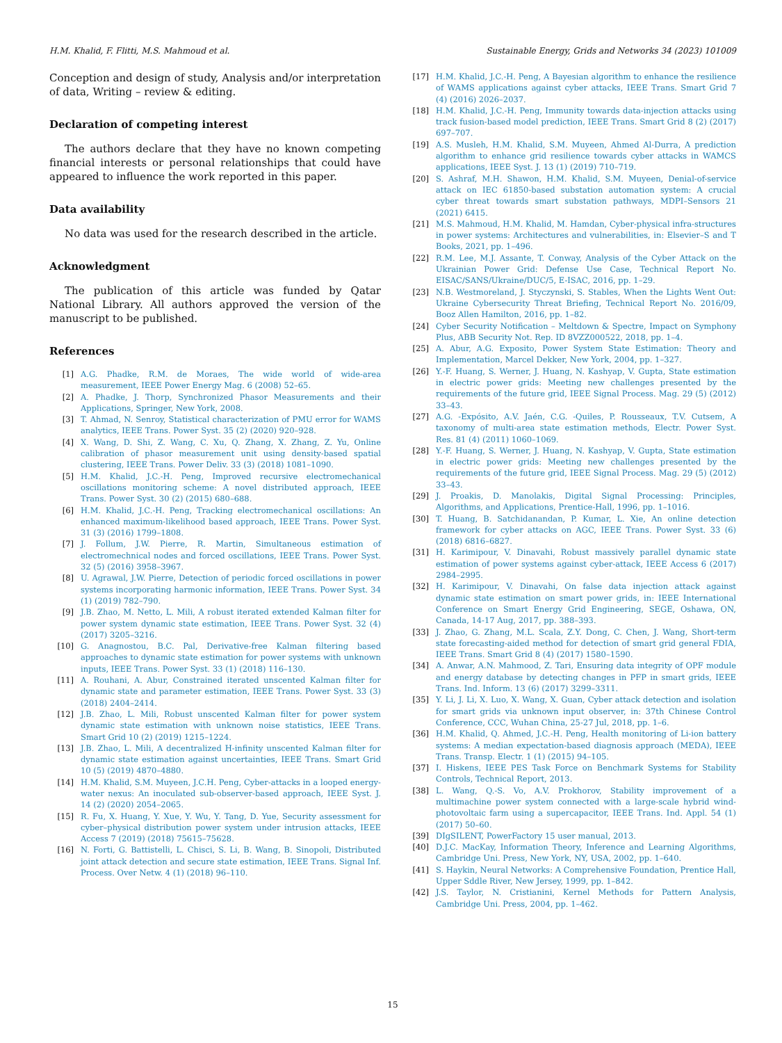H.M. Khalid, F. Flitti, M.S. Mahmoud et al. Sustainable Energy, Grids and Networks 34 (2023) 101009
Conception and design of study, Analysis and/or interpretation of data, Writing – review & editing.
Declaration of competing interest
The authors declare that they have no known competing financial interests or personal relationships that could have appeared to influence the work reported in this paper.
Data availability
No data was used for the research described in the article.
Acknowledgment
The publication of this article was funded by Qatar National Library. All authors approved the version of the manuscript to be published.
References
[1] A.G. Phadke, R.M. de Moraes, The wide world of wide-area measurement, IEEE Power Energy Mag. 6 (2008) 52–65.
[2] A. Phadke, J. Thorp, Synchronized Phasor Measurements and their Applications, Springer, New York, 2008.
[3] T. Ahmad, N. Senroy, Statistical characterization of PMU error for WAMS analytics, IEEE Trans. Power Syst. 35 (2) (2020) 920–928.
[4] X. Wang, D. Shi, Z. Wang, C. Xu, Q. Zhang, X. Zhang, Z. Yu, Online calibration of phasor measurement unit using density-based spatial clustering, IEEE Trans. Power Deliv. 33 (3) (2018) 1081–1090.
[5] H.M. Khalid, J.C.-H. Peng, Improved recursive electromechanical oscillations monitoring scheme: A novel distributed approach, IEEE Trans. Power Syst. 30 (2) (2015) 680–688.
[6] H.M. Khalid, J.C.-H. Peng, Tracking electromechanical oscillations: An enhanced maximum-likelihood based approach, IEEE Trans. Power Syst. 31 (3) (2016) 1799–1808.
[7] J. Follum, J.W. Pierre, R. Martin, Simultaneous estimation of electromechnical nodes and forced oscillations, IEEE Trans. Power Syst. 32 (5) (2016) 3958–3967.
[8] U. Agrawal, J.W. Pierre, Detection of periodic forced oscillations in power systems incorporating harmonic information, IEEE Trans. Power Syst. 34 (1) (2019) 782–790.
[9] J.B. Zhao, M. Netto, L. Mili, A robust iterated extended Kalman filter for power system dynamic state estimation, IEEE Trans. Power Syst. 32 (4) (2017) 3205–3216.
[10] G. Anagnostou, B.C. Pal, Derivative-free Kalman filtering based approaches to dynamic state estimation for power systems with unknown inputs, IEEE Trans. Power Syst. 33 (1) (2018) 116–130.
[11] A. Rouhani, A. Abur, Constrained iterated unscented Kalman filter for dynamic state and parameter estimation, IEEE Trans. Power Syst. 33 (3) (2018) 2404–2414.
[12] J.B. Zhao, L. Mili, Robust unscented Kalman filter for power system dynamic state estimation with unknown noise statistics, IEEE Trans. Smart Grid 10 (2) (2019) 1215–1224.
[13] J.B. Zhao, L. Mili, A decentralized H-infinity unscented Kalman filter for dynamic state estimation against uncertainties, IEEE Trans. Smart Grid 10 (5) (2019) 4870–4880.
[14] H.M. Khalid, S.M. Muyeen, J.C.H. Peng, Cyber-attacks in a looped energy-water nexus: An inoculated sub-observer-based approach, IEEE Syst. J. 14 (2) (2020) 2054–2065.
[15] R. Fu, X. Huang, Y. Xue, Y. Wu, Y. Tang, D. Yue, Security assessment for cyber–physical distribution power system under intrusion attacks, IEEE Access 7 (2019) (2018) 75615–75628.
[16] N. Forti, G. Battistelli, L. Chisci, S. Li, B. Wang, B. Sinopoli, Distributed joint attack detection and secure state estimation, IEEE Trans. Signal Inf. Process. Over Netw. 4 (1) (2018) 96–110.
[17] H.M. Khalid, J.C.-H. Peng, A Bayesian algorithm to enhance the resilience of WAMS applications against cyber attacks, IEEE Trans. Smart Grid 7 (4) (2016) 2026–2037.
[18] H.M. Khalid, J.C.-H. Peng, Immunity towards data-injection attacks using track fusion-based model prediction, IEEE Trans. Smart Grid 8 (2) (2017) 697–707.
[19] A.S. Musleh, H.M. Khalid, S.M. Muyeen, Ahmed Al-Durra, A prediction algorithm to enhance grid resilience towards cyber attacks in WAMCS applications, IEEE Syst. J. 13 (1) (2019) 710–719.
[20] S. Ashraf, M.H. Shawon, H.M. Khalid, S.M. Muyeen, Denial-of-service attack on IEC 61850-based substation automation system: A crucial cyber threat towards smart substation pathways, MDPI–Sensors 21 (2021) 6415.
[21] M.S. Mahmoud, H.M. Khalid, M. Hamdan, Cyber-physical infra-structures in power systems: Architectures and vulnerabilities, in: Elsevier–S and T Books, 2021, pp. 1–496.
[22] R.M. Lee, M.J. Assante, T. Conway, Analysis of the Cyber Attack on the Ukrainian Power Grid: Defense Use Case, Technical Report No. EISAC/SANS/Ukraine/DUC/5, E-ISAC, 2016, pp. 1–29.
[23] N.B. Westmoreland, J. Styczynski, S. Stables, When the Lights Went Out: Ukraine Cybersecurity Threat Briefing, Technical Report No. 2016/09, Booz Allen Hamilton, 2016, pp. 1–82.
[24] Cyber Security Notification – Meltdown & Spectre, Impact on Symphony Plus, ABB Security Not. Rep. ID 8VZZ000522, 2018, pp. 1–4.
[25] A. Abur, A.G. Exposito, Power System State Estimation: Theory and Implementation, Marcel Dekker, New York, 2004, pp. 1–327.
[26] Y.-F. Huang, S. Werner, J. Huang, N. Kashyap, V. Gupta, State estimation in electric power grids: Meeting new challenges presented by the requirements of the future grid, IEEE Signal Process. Mag. 29 (5) (2012) 33–43.
[27] A.G. -Expósito, A.V. Jaén, C.G. -Quiles, P. Rousseaux, T.V. Cutsem, A taxonomy of multi-area state estimation methods, Electr. Power Syst. Res. 81 (4) (2011) 1060–1069.
[28] Y.-F. Huang, S. Werner, J. Huang, N. Kashyap, V. Gupta, State estimation in electric power grids: Meeting new challenges presented by the requirements of the future grid, IEEE Signal Process. Mag. 29 (5) (2012) 33–43.
[29] J. Proakis, D. Manolakis, Digital Signal Processing: Principles, Algorithms, and Applications, Prentice-Hall, 1996, pp. 1–1016.
[30] T. Huang, B. Satchidanandan, P. Kumar, L. Xie, An online detection framework for cyber attacks on AGC, IEEE Trans. Power Syst. 33 (6) (2018) 6816–6827.
[31] H. Karimipour, V. Dinavahi, Robust massively parallel dynamic state estimation of power systems against cyber-attack, IEEE Access 6 (2017) 2984–2995.
[32] H. Karimipour, V. Dinavahi, On false data injection attack against dynamic state estimation on smart power grids, in: IEEE International Conference on Smart Energy Grid Engineering, SEGE, Oshawa, ON, Canada, 14-17 Aug, 2017, pp. 388–393.
[33] J. Zhao, G. Zhang, M.L. Scala, Z.Y. Dong, C. Chen, J. Wang, Short-term state forecasting-aided method for detection of smart grid general FDIA, IEEE Trans. Smart Grid 8 (4) (2017) 1580–1590.
[34] A. Anwar, A.N. Mahmood, Z. Tari, Ensuring data integrity of OPF module and energy database by detecting changes in PFP in smart grids, IEEE Trans. Ind. Inform. 13 (6) (2017) 3299–3311.
[35] Y. Li, J. Li, X. Luo, X. Wang, X. Guan, Cyber attack detection and isolation for smart grids via unknown input observer, in: 37th Chinese Control Conference, CCC, Wuhan China, 25-27 Jul, 2018, pp. 1–6.
[36] H.M. Khalid, Q. Ahmed, J.C.-H. Peng, Health monitoring of Li-ion battery systems: A median expectation-based diagnosis approach (MEDA), IEEE Trans. Transp. Electr. 1 (1) (2015) 94–105.
[37] I. Hiskens, IEEE PES Task Force on Benchmark Systems for Stability Controls, Technical Report, 2013.
[38] L. Wang, Q.-S. Vo, A.V. Prokhorov, Stability improvement of a multimachine power system connected with a large-scale hybrid wind-photovoltaic farm using a supercapacitor, IEEE Trans. Ind. Appl. 54 (1) (2017) 50–60.
[39] DIgSILENT, PowerFactory 15 user manual, 2013.
[40] D.J.C. MacKay, Information Theory, Inference and Learning Algorithms, Cambridge Uni. Press, New York, NY, USA, 2002, pp. 1–640.
[41] S. Haykin, Neural Networks: A Comprehensive Foundation, Prentice Hall, Upper Sddle River, New Jersey, 1999, pp. 1–842.
[42] J.S. Taylor, N. Cristianini, Kernel Methods for Pattern Analysis, Cambridge Uni. Press, 2004, pp. 1–462.
15